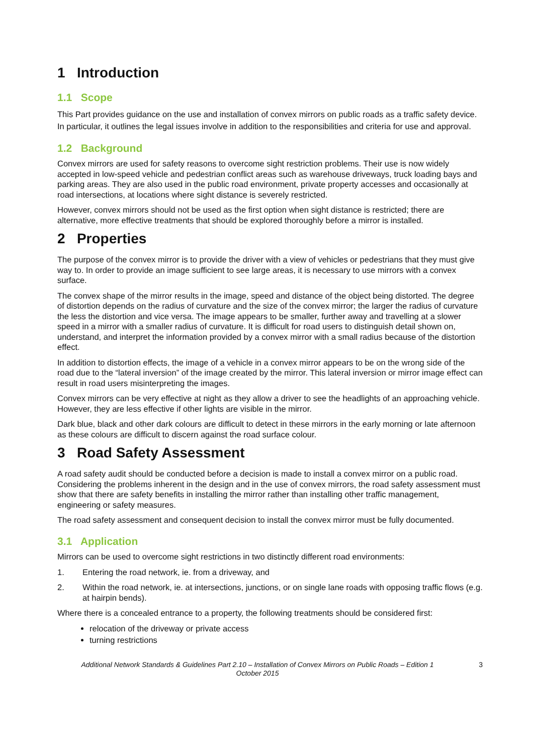1 Introduction
1.1 Scope
This Part provides guidance on the use and installation of convex mirrors on public roads as a traffic safety device. In particular, it outlines the legal issues involve in addition to the responsibilities and criteria for use and approval.
1.2 Background
Convex mirrors are used for safety reasons to overcome sight restriction problems. Their use is now widely accepted in low-speed vehicle and pedestrian conflict areas such as warehouse driveways, truck loading bays and parking areas. They are also used in the public road environment, private property accesses and occasionally at road intersections, at locations where sight distance is severely restricted.
However, convex mirrors should not be used as the first option when sight distance is restricted; there are alternative, more effective treatments that should be explored thoroughly before a mirror is installed.
2 Properties
The purpose of the convex mirror is to provide the driver with a view of vehicles or pedestrians that they must give way to. In order to provide an image sufficient to see large areas, it is necessary to use mirrors with a convex surface.
The convex shape of the mirror results in the image, speed and distance of the object being distorted. The degree of distortion depends on the radius of curvature and the size of the convex mirror; the larger the radius of curvature the less the distortion and vice versa. The image appears to be smaller, further away and travelling at a slower speed in a mirror with a smaller radius of curvature. It is difficult for road users to distinguish detail shown on, understand, and interpret the information provided by a convex mirror with a small radius because of the distortion effect.
In addition to distortion effects, the image of a vehicle in a convex mirror appears to be on the wrong side of the road due to the “lateral inversion” of the image created by the mirror. This lateral inversion or mirror image effect can result in road users misinterpreting the images.
Convex mirrors can be very effective at night as they allow a driver to see the headlights of an approaching vehicle. However, they are less effective if other lights are visible in the mirror.
Dark blue, black and other dark colours are difficult to detect in these mirrors in the early morning or late afternoon as these colours are difficult to discern against the road surface colour.
3 Road Safety Assessment
A road safety audit should be conducted before a decision is made to install a convex mirror on a public road. Considering the problems inherent in the design and in the use of convex mirrors, the road safety assessment must show that there are safety benefits in installing the mirror rather than installing other traffic management, engineering or safety measures.
The road safety assessment and consequent decision to install the convex mirror must be fully documented.
3.1 Application
Mirrors can be used to overcome sight restrictions in two distinctly different road environments:
1. Entering the road network, ie. from a driveway, and
2. Within the road network, ie. at intersections, junctions, or on single lane roads with opposing traffic flows (e.g. at hairpin bends).
Where there is a concealed entrance to a property, the following treatments should be considered first:
relocation of the driveway or private access
turning restrictions
Additional Network Standards & Guidelines Part 2.10 – Installation of Convex Mirrors on Public Roads – Edition 1
October 2015
3